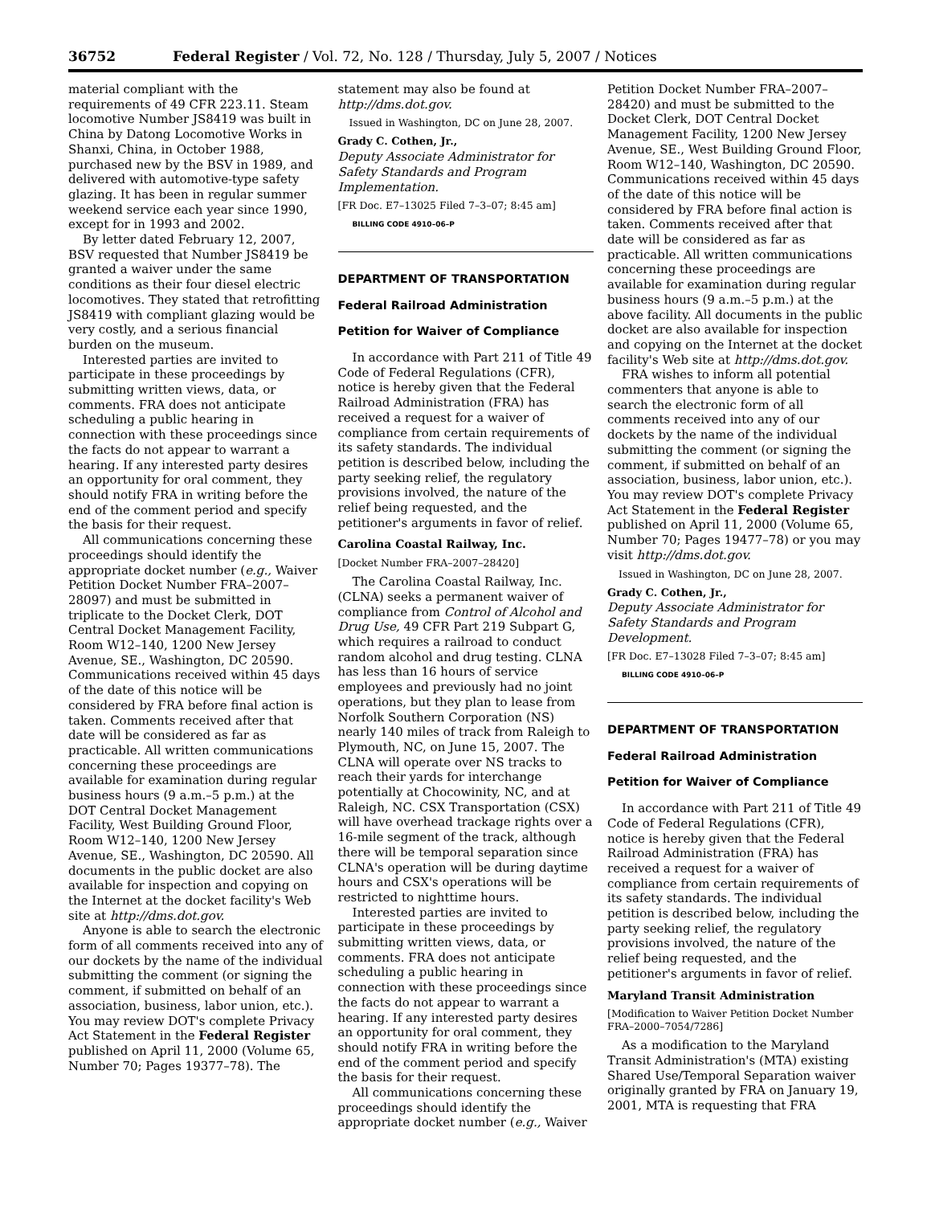36752 Federal Register / Vol. 72, No. 128 / Thursday, July 5, 2007 / Notices
material compliant with the requirements of 49 CFR 223.11. Steam locomotive Number JS8419 was built in China by Datong Locomotive Works in Shanxi, China, in October 1988, purchased new by the BSV in 1989, and delivered with automotive-type safety glazing. It has been in regular summer weekend service each year since 1990, except for in 1993 and 2002.
By letter dated February 12, 2007, BSV requested that Number JS8419 be granted a waiver under the same conditions as their four diesel electric locomotives. They stated that retrofitting JS8419 with compliant glazing would be very costly, and a serious financial burden on the museum.
Interested parties are invited to participate in these proceedings by submitting written views, data, or comments. FRA does not anticipate scheduling a public hearing in connection with these proceedings since the facts do not appear to warrant a hearing. If any interested party desires an opportunity for oral comment, they should notify FRA in writing before the end of the comment period and specify the basis for their request.
All communications concerning these proceedings should identify the appropriate docket number (e.g., Waiver Petition Docket Number FRA–2007–28097) and must be submitted in triplicate to the Docket Clerk, DOT Central Docket Management Facility, Room W12–140, 1200 New Jersey Avenue, SE., Washington, DC 20590. Communications received within 45 days of the date of this notice will be considered by FRA before final action is taken. Comments received after that date will be considered as far as practicable. All written communications concerning these proceedings are available for examination during regular business hours (9 a.m.–5 p.m.) at the DOT Central Docket Management Facility, West Building Ground Floor, Room W12–140, 1200 New Jersey Avenue, SE., Washington, DC 20590. All documents in the public docket are also available for inspection and copying on the Internet at the docket facility's Web site at http://dms.dot.gov.
Anyone is able to search the electronic form of all comments received into any of our dockets by the name of the individual submitting the comment (or signing the comment, if submitted on behalf of an association, business, labor union, etc.). You may review DOT's complete Privacy Act Statement in the Federal Register published on April 11, 2000 (Volume 65, Number 70; Pages 19377–78). The
statement may also be found at http://dms.dot.gov.
Issued in Washington, DC on June 28, 2007.
Grady C. Cothen, Jr.,
Deputy Associate Administrator for Safety Standards and Program Implementation.
[FR Doc. E7–13025 Filed 7–3–07; 8:45 am]
BILLING CODE 4910–06–P
DEPARTMENT OF TRANSPORTATION
Federal Railroad Administration
Petition for Waiver of Compliance
In accordance with Part 211 of Title 49 Code of Federal Regulations (CFR), notice is hereby given that the Federal Railroad Administration (FRA) has received a request for a waiver of compliance from certain requirements of its safety standards. The individual petition is described below, including the party seeking relief, the regulatory provisions involved, the nature of the relief being requested, and the petitioner's arguments in favor of relief.
Carolina Coastal Railway, Inc.
[Docket Number FRA–2007–28420]
The Carolina Coastal Railway, Inc. (CLNA) seeks a permanent waiver of compliance from Control of Alcohol and Drug Use, 49 CFR Part 219 Subpart G, which requires a railroad to conduct random alcohol and drug testing. CLNA has less than 16 hours of service employees and previously had no joint operations, but they plan to lease from Norfolk Southern Corporation (NS) nearly 140 miles of track from Raleigh to Plymouth, NC, on June 15, 2007. The CLNA will operate over NS tracks to reach their yards for interchange potentially at Chocowinity, NC, and at Raleigh, NC. CSX Transportation (CSX) will have overhead trackage rights over a 16-mile segment of the track, although there will be temporal separation since CLNA's operation will be during daytime hours and CSX's operations will be restricted to nighttime hours.
Interested parties are invited to participate in these proceedings by submitting written views, data, or comments. FRA does not anticipate scheduling a public hearing in connection with these proceedings since the facts do not appear to warrant a hearing. If any interested party desires an opportunity for oral comment, they should notify FRA in writing before the end of the comment period and specify the basis for their request.
All communications concerning these proceedings should identify the appropriate docket number (e.g., Waiver
Petition Docket Number FRA–2007–28420) and must be submitted to the Docket Clerk, DOT Central Docket Management Facility, 1200 New Jersey Avenue, SE., West Building Ground Floor, Room W12–140, Washington, DC 20590. Communications received within 45 days of the date of this notice will be considered by FRA before final action is taken. Comments received after that date will be considered as far as practicable. All written communications concerning these proceedings are available for examination during regular business hours (9 a.m.–5 p.m.) at the above facility. All documents in the public docket are also available for inspection and copying on the Internet at the docket facility's Web site at http://dms.dot.gov.
FRA wishes to inform all potential commenters that anyone is able to search the electronic form of all comments received into any of our dockets by the name of the individual submitting the comment (or signing the comment, if submitted on behalf of an association, business, labor union, etc.). You may review DOT's complete Privacy Act Statement in the Federal Register published on April 11, 2000 (Volume 65, Number 70; Pages 19477–78) or you may visit http://dms.dot.gov.
Issued in Washington, DC on June 28, 2007.
Grady C. Cothen, Jr.,
Deputy Associate Administrator for Safety Standards and Program Development.
[FR Doc. E7–13028 Filed 7–3–07; 8:45 am]
BILLING CODE 4910–06–P
DEPARTMENT OF TRANSPORTATION
Federal Railroad Administration
Petition for Waiver of Compliance
In accordance with Part 211 of Title 49 Code of Federal Regulations (CFR), notice is hereby given that the Federal Railroad Administration (FRA) has received a request for a waiver of compliance from certain requirements of its safety standards. The individual petition is described below, including the party seeking relief, the regulatory provisions involved, the nature of the relief being requested, and the petitioner's arguments in favor of relief.
Maryland Transit Administration
[Modification to Waiver Petition Docket Number FRA–2000–7054/7286]
As a modification to the Maryland Transit Administration's (MTA) existing Shared Use/Temporal Separation waiver originally granted by FRA on January 19, 2001, MTA is requesting that FRA